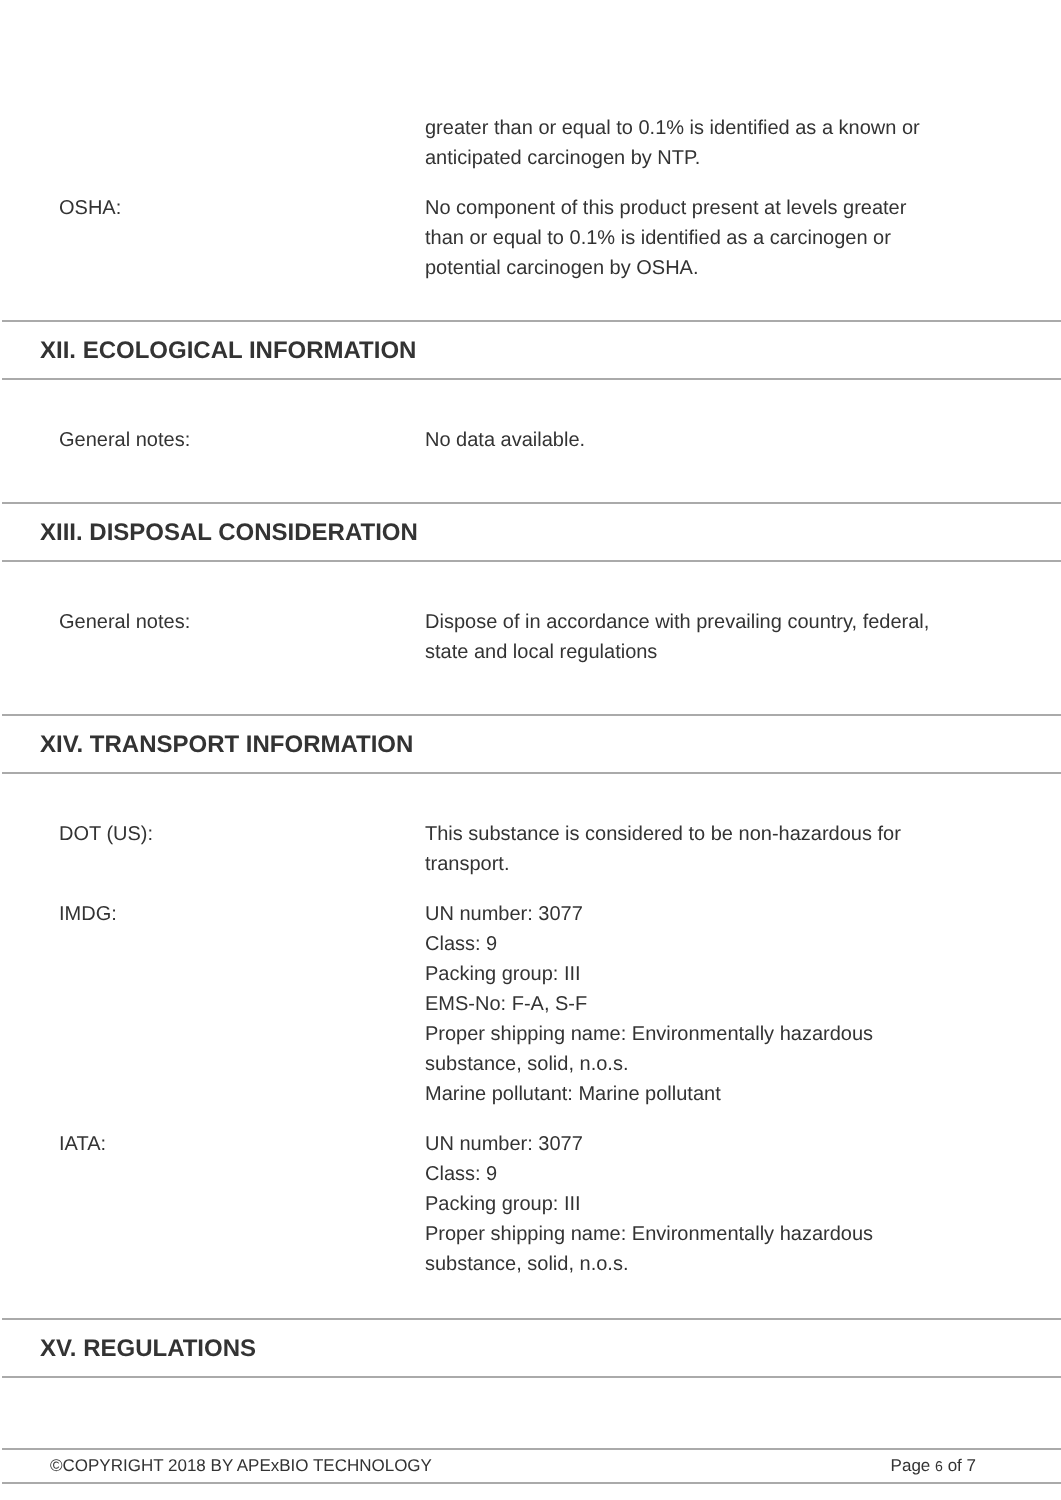greater than or equal to 0.1% is identified as a known or anticipated carcinogen by NTP.
OSHA: No component of this product present at levels greater than or equal to 0.1% is identified as a carcinogen or potential carcinogen by OSHA.
XII. ECOLOGICAL INFORMATION
General notes: No data available.
XIII. DISPOSAL CONSIDERATION
General notes: Dispose of in accordance with prevailing country, federal, state and local regulations
XIV. TRANSPORT INFORMATION
DOT (US): This substance is considered to be non-hazardous for transport.
IMDG: UN number: 3077
Class: 9
Packing group: III
EMS-No: F-A, S-F
Proper shipping name: Environmentally hazardous substance, solid, n.o.s.
Marine pollutant: Marine pollutant
IATA: UN number: 3077
Class: 9
Packing group: III
Proper shipping name: Environmentally hazardous substance, solid, n.o.s.
XV. REGULATIONS
©COPYRIGHT 2018 BY APExBIO TECHNOLOGY Page 6 of 7